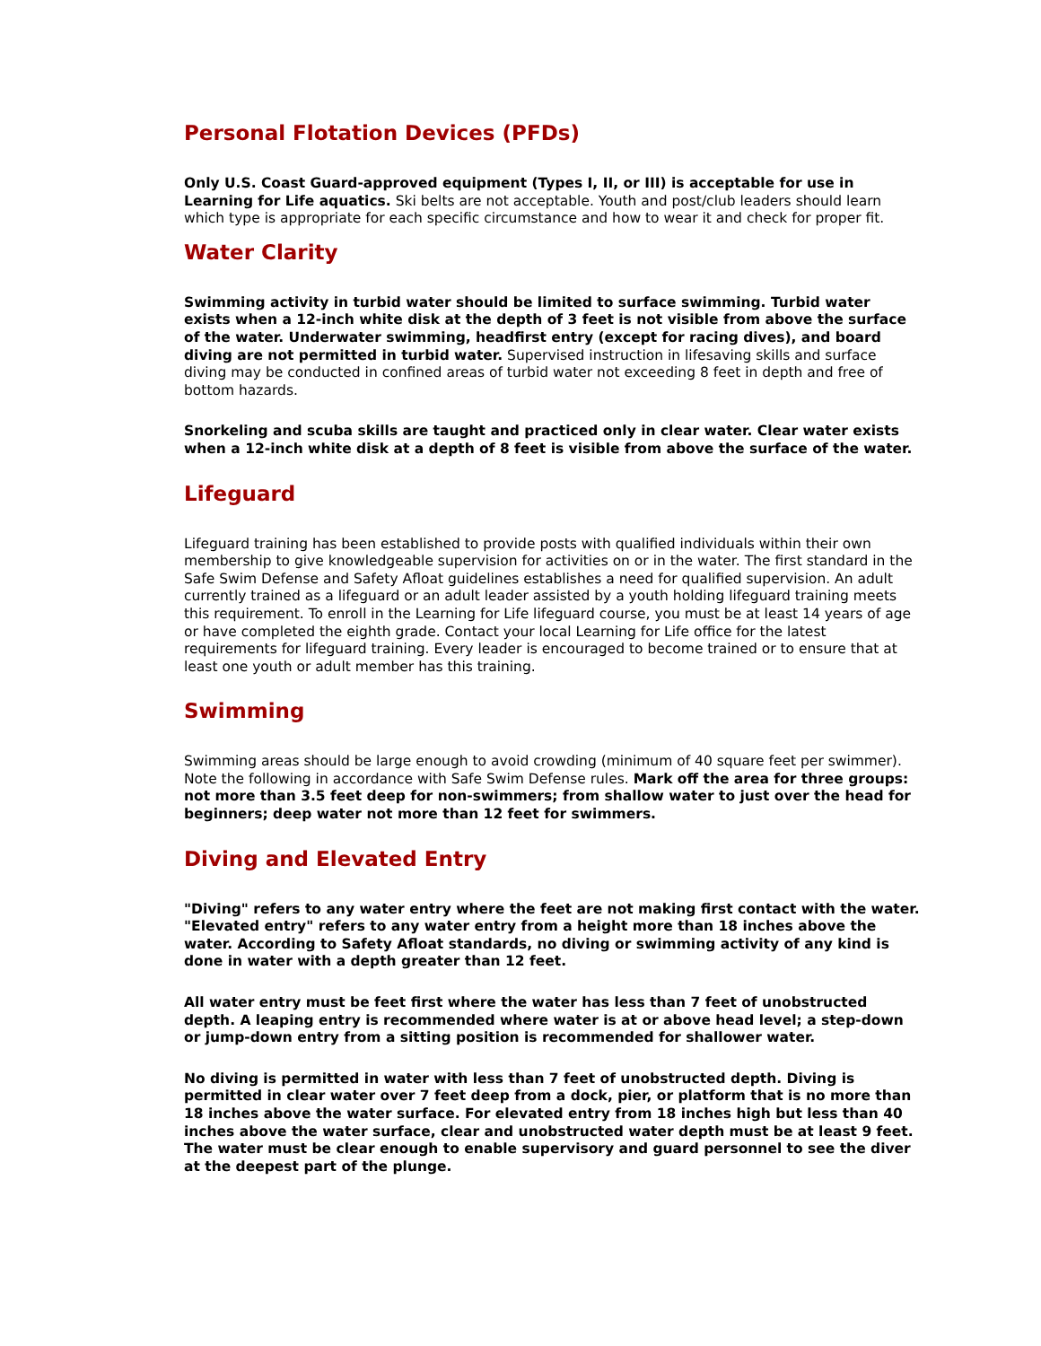Personal Flotation Devices (PFDs)
Only U.S. Coast Guard-approved equipment (Types I, II, or III) is acceptable for use in Learning for Life aquatics. Ski belts are not acceptable. Youth and post/club leaders should learn which type is appropriate for each specific circumstance and how to wear it and check for proper fit.
Water Clarity
Swimming activity in turbid water should be limited to surface swimming. Turbid water exists when a 12-inch white disk at the depth of 3 feet is not visible from above the surface of the water. Underwater swimming, headfirst entry (except for racing dives), and board diving are not permitted in turbid water. Supervised instruction in lifesaving skills and surface diving may be conducted in confined areas of turbid water not exceeding 8 feet in depth and free of bottom hazards.
Snorkeling and scuba skills are taught and practiced only in clear water. Clear water exists when a 12-inch white disk at a depth of 8 feet is visible from above the surface of the water.
Lifeguard
Lifeguard training has been established to provide posts with qualified individuals within their own membership to give knowledgeable supervision for activities on or in the water. The first standard in the Safe Swim Defense and Safety Afloat guidelines establishes a need for qualified supervision. An adult currently trained as a lifeguard or an adult leader assisted by a youth holding lifeguard training meets this requirement. To enroll in the Learning for Life lifeguard course, you must be at least 14 years of age or have completed the eighth grade. Contact your local Learning for Life office for the latest requirements for lifeguard training. Every leader is encouraged to become trained or to ensure that at least one youth or adult member has this training.
Swimming
Swimming areas should be large enough to avoid crowding (minimum of 40 square feet per swimmer). Note the following in accordance with Safe Swim Defense rules. Mark off the area for three groups: not more than 3.5 feet deep for non-swimmers; from shallow water to just over the head for beginners; deep water not more than 12 feet for swimmers.
Diving and Elevated Entry
"Diving" refers to any water entry where the feet are not making first contact with the water. "Elevated entry" refers to any water entry from a height more than 18 inches above the water. According to Safety Afloat standards, no diving or swimming activity of any kind is done in water with a depth greater than 12 feet.
All water entry must be feet first where the water has less than 7 feet of unobstructed depth. A leaping entry is recommended where water is at or above head level; a step-down or jump-down entry from a sitting position is recommended for shallower water.
No diving is permitted in water with less than 7 feet of unobstructed depth. Diving is permitted in clear water over 7 feet deep from a dock, pier, or platform that is no more than 18 inches above the water surface. For elevated entry from 18 inches high but less than 40 inches above the water surface, clear and unobstructed water depth must be at least 9 feet. The water must be clear enough to enable supervisory and guard personnel to see the diver at the deepest part of the plunge.